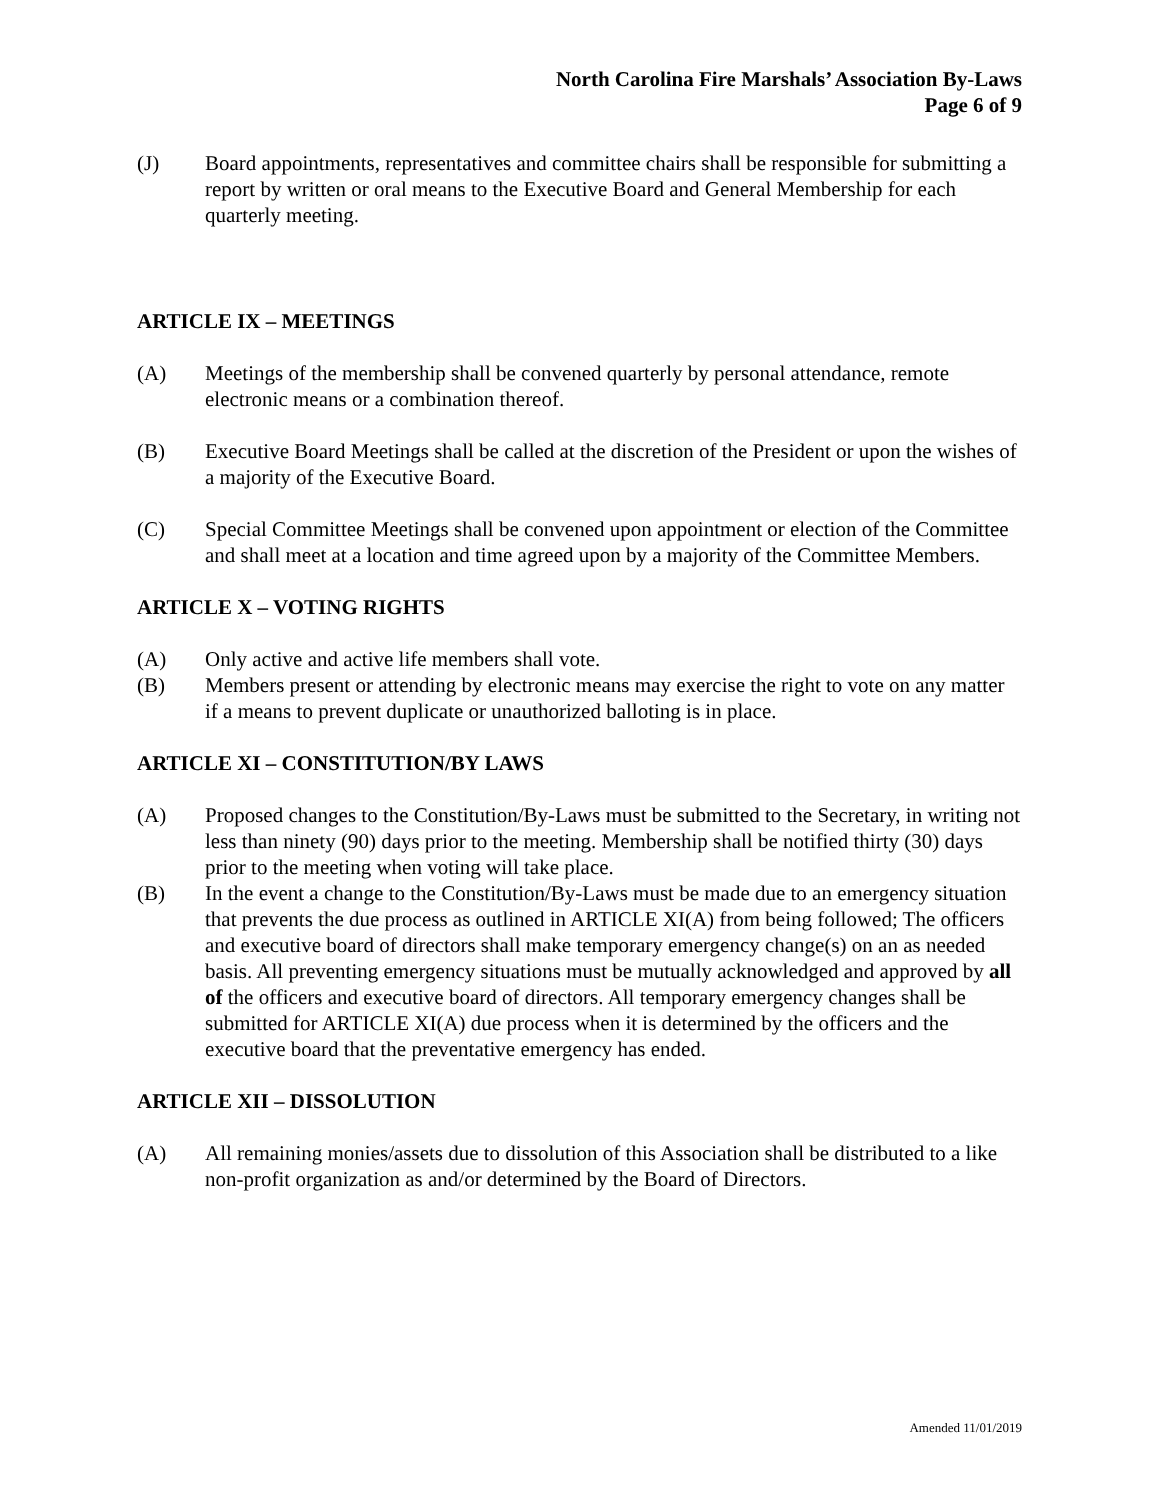North Carolina Fire Marshals’ Association By-Laws
Page 6 of 9
(J) Board appointments, representatives and committee chairs shall be responsible for submitting a report by written or oral means to the Executive Board and General Membership for each quarterly meeting.
ARTICLE IX – MEETINGS
(A) Meetings of the membership shall be convened quarterly by personal attendance, remote electronic means or a combination thereof.
(B) Executive Board Meetings shall be called at the discretion of the President or upon the wishes of a majority of the Executive Board.
(C) Special Committee Meetings shall be convened upon appointment or election of the Committee and shall meet at a location and time agreed upon by a majority of the Committee Members.
ARTICLE X – VOTING RIGHTS
(A) Only active and active life members shall vote.
(B) Members present or attending by electronic means may exercise the right to vote on any matter if a means to prevent duplicate or unauthorized balloting is in place.
ARTICLE XI – CONSTITUTION/BY LAWS
(A) Proposed changes to the Constitution/By-Laws must be submitted to the Secretary, in writing not less than ninety (90) days prior to the meeting. Membership shall be notified thirty (30) days prior to the meeting when voting will take place.
(B) In the event a change to the Constitution/By-Laws must be made due to an emergency situation that prevents the due process as outlined in ARTICLE XI(A) from being followed; The officers and executive board of directors shall make temporary emergency change(s) on an as needed basis. All preventing emergency situations must be mutually acknowledged and approved by all of the officers and executive board of directors. All temporary emergency changes shall be submitted for ARTICLE XI(A) due process when it is determined by the officers and the executive board that the preventative emergency has ended.
ARTICLE XII – DISSOLUTION
(A) All remaining monies/assets due to dissolution of this Association shall be distributed to a like non-profit organization as and/or determined by the Board of Directors.
Amended 11/01/2019